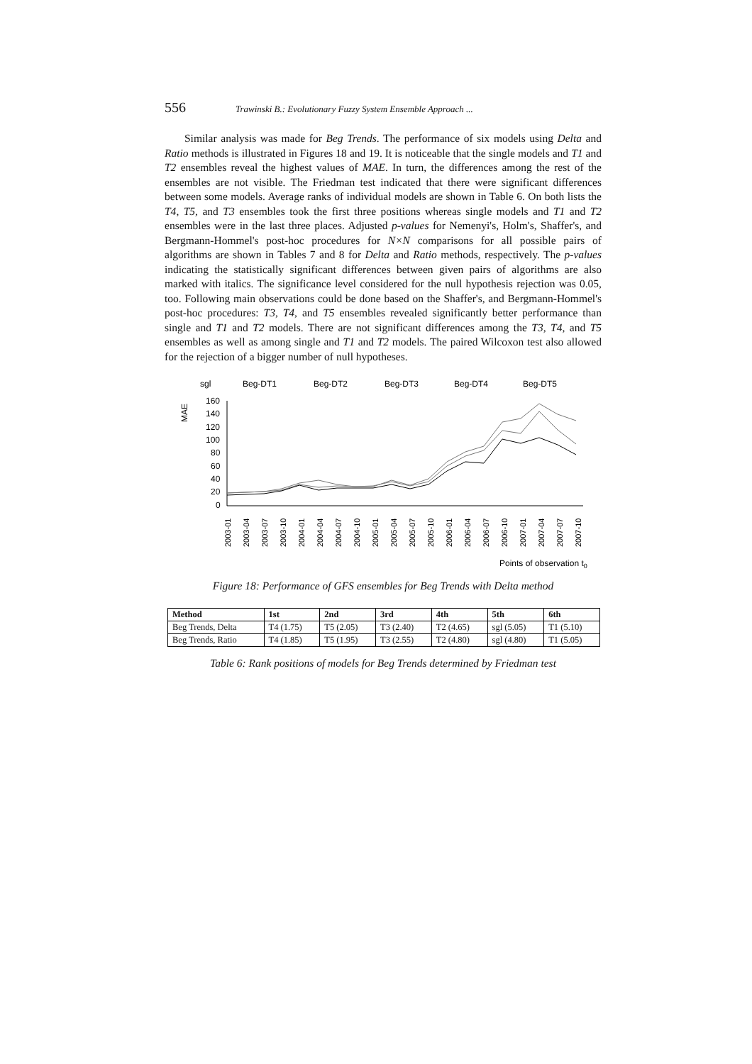556 Trawinski B.: Evolutionary Fuzzy System Ensemble Approach ...
Similar analysis was made for Beg Trends. The performance of six models using Delta and Ratio methods is illustrated in Figures 18 and 19. It is noticeable that the single models and T1 and T2 ensembles reveal the highest values of MAE. In turn, the differences among the rest of the ensembles are not visible. The Friedman test indicated that there were significant differences between some models. Average ranks of individual models are shown in Table 6. On both lists the T4, T5, and T3 ensembles took the first three positions whereas single models and T1 and T2 ensembles were in the last three places. Adjusted p-values for Nemenyi's, Holm's, Shaffer's, and Bergmann-Hommel's post-hoc procedures for N×N comparisons for all possible pairs of algorithms are shown in Tables 7 and 8 for Delta and Ratio methods, respectively. The p-values indicating the statistically significant differences between given pairs of algorithms are also marked with italics. The significance level considered for the null hypothesis rejection was 0.05, too. Following main observations could be done based on the Shaffer's, and Bergmann-Hommel's post-hoc procedures: T3, T4, and T5 ensembles revealed significantly better performance than single and T1 and T2 models. There are not significant differences among the T3, T4, and T5 ensembles as well as among single and T1 and T2 models. The paired Wilcoxon test also allowed for the rejection of a bigger number of null hypotheses.
sgl
Beg-DT1
Beg-DT2
Beg-DT3
Beg-DT4
Beg-DT5
MAE
160
140
120
100
80
60
40
20
0
2003-01
2003-04
2003-07
2003-10
2004-01
2004-04
2004-07
2004-10
2005-01
2005-04
2005-07
2005-10
2006-01
2006-04
2006-07
2006-10
2007-01
2007-04
2007-07
2007-10
Points of observation t0
Figure 18: Performance of GFS ensembles for Beg Trends with Delta method
| Method | 1st | 2nd | 3rd | 4th | 5th | 6th |
| --- | --- | --- | --- | --- | --- | --- |
| Beg Trends, Delta | T4 (1.75) | T5 (2.05) | T3 (2.40) | T2 (4.65) | sgl (5.05) | T1 (5.10) |
| Beg Trends, Ratio | T4 (1.85) | T5 (1.95) | T3 (2.55) | T2 (4.80) | sgl (4.80) | T1 (5.05) |
Table 6: Rank positions of models for Beg Trends determined by Friedman test